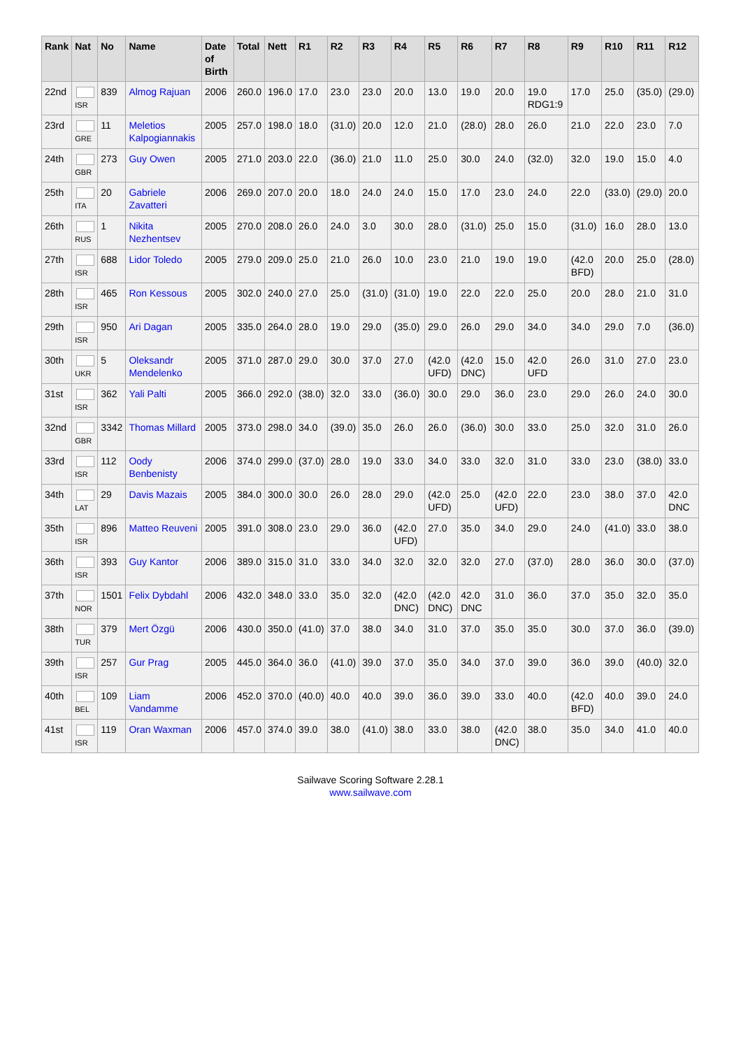| Rank | Nat | No | Name | Date of Birth | Total | Nett | R1 | R2 | R3 | R4 | R5 | R6 | R7 | R8 | R9 | R10 | R11 | R12 |
| --- | --- | --- | --- | --- | --- | --- | --- | --- | --- | --- | --- | --- | --- | --- | --- | --- | --- | --- |
| 22nd | ISR | 839 | Almog Rajuan | 2006 | 260.0 | 196.0 | 17.0 | 23.0 | 23.0 | 20.0 | 13.0 | 19.0 | 20.0 | 19.0 RDG1:9 | 17.0 | 25.0 | (35.0) | (29.0) |
| 23rd | GRE | 11 | Meletios Kalpogiannakis | 2005 | 257.0 | 198.0 | 18.0 | (31.0) | 20.0 | 12.0 | 21.0 | (28.0) | 28.0 | 26.0 | 21.0 | 22.0 | 23.0 | 7.0 |
| 24th | GBR | 273 | Guy Owen | 2005 | 271.0 | 203.0 | 22.0 | (36.0) | 21.0 | 11.0 | 25.0 | 30.0 | 24.0 | (32.0) | 32.0 | 19.0 | 15.0 | 4.0 |
| 25th | ITA | 20 | Gabriele Zavatteri | 2006 | 269.0 | 207.0 | 20.0 | 18.0 | 24.0 | 24.0 | 15.0 | 17.0 | 23.0 | 24.0 | 22.0 | (33.0) | (29.0) | 20.0 |
| 26th | RUS | 1 | Nikita Nezhentsev | 2005 | 270.0 | 208.0 | 26.0 | 24.0 | 3.0 | 30.0 | 28.0 | (31.0) | 25.0 | 15.0 | (31.0) | 16.0 | 28.0 | 13.0 |
| 27th | ISR | 688 | Lidor Toledo | 2005 | 279.0 | 209.0 | 25.0 | 21.0 | 26.0 | 10.0 | 23.0 | 21.0 | 19.0 | 19.0 | (42.0 BFD) | 20.0 | 25.0 | (28.0) |
| 28th | ISR | 465 | Ron Kessous | 2005 | 302.0 | 240.0 | 27.0 | 25.0 | (31.0) | (31.0) | 19.0 | 22.0 | 22.0 | 25.0 | 20.0 | 28.0 | 21.0 | 31.0 |
| 29th | ISR | 950 | Ari Dagan | 2005 | 335.0 | 264.0 | 28.0 | 19.0 | 29.0 | (35.0) | 29.0 | 26.0 | 29.0 | 34.0 | 34.0 | 29.0 | 7.0 | (36.0) |
| 30th | UKR | 5 | Oleksandr Mendelenko | 2005 | 371.0 | 287.0 | 29.0 | 30.0 | 37.0 | 27.0 | (42.0 UFD) | (42.0 DNC) | 15.0 | 42.0 UFD | 26.0 | 31.0 | 27.0 | 23.0 |
| 31st | ISR | 362 | Yali Palti | 2005 | 366.0 | 292.0 | (38.0) | 32.0 | 33.0 | (36.0) | 30.0 | 29.0 | 36.0 | 23.0 | 29.0 | 26.0 | 24.0 | 30.0 |
| 32nd | GBR | 3342 | Thomas Millard | 2005 | 373.0 | 298.0 | 34.0 | (39.0) | 35.0 | 26.0 | 26.0 | (36.0) | 30.0 | 33.0 | 25.0 | 32.0 | 31.0 | 26.0 |
| 33rd | ISR | 112 | Oody Benbenisty | 2006 | 374.0 | 299.0 | (37.0) | 28.0 | 19.0 | 33.0 | 34.0 | 33.0 | 32.0 | 31.0 | 33.0 | 23.0 | (38.0) | 33.0 |
| 34th | LAT | 29 | Davis Mazais | 2005 | 384.0 | 300.0 | 30.0 | 26.0 | 28.0 | 29.0 | (42.0 UFD) | 25.0 | (42.0 UFD) | 22.0 | 23.0 | 38.0 | 37.0 | 42.0 DNC |
| 35th | ISR | 896 | Matteo Reuveni | 2005 | 391.0 | 308.0 | 23.0 | 29.0 | 36.0 | (42.0 UFD) | 27.0 | 35.0 | 34.0 | 29.0 | 24.0 | (41.0) | 33.0 | 38.0 |
| 36th | ISR | 393 | Guy Kantor | 2006 | 389.0 | 315.0 | 31.0 | 33.0 | 34.0 | 32.0 | 32.0 | 32.0 | 27.0 | (37.0) | 28.0 | 36.0 | 30.0 | (37.0) |
| 37th | NOR | 1501 | Felix Dybdahl | 2006 | 432.0 | 348.0 | 33.0 | 35.0 | 32.0 | (42.0 DNC) | (42.0 DNC) | 42.0 DNC | 31.0 | 36.0 | 37.0 | 35.0 | 32.0 | 35.0 |
| 38th | TUR | 379 | Mert Özgü | 2006 | 430.0 | 350.0 | (41.0) | 37.0 | 38.0 | 34.0 | 31.0 | 37.0 | 35.0 | 35.0 | 30.0 | 37.0 | 36.0 | (39.0) |
| 39th | ISR | 257 | Gur Prag | 2005 | 445.0 | 364.0 | 36.0 | (41.0) | 39.0 | 37.0 | 35.0 | 34.0 | 37.0 | 39.0 | 36.0 | 39.0 | (40.0) | 32.0 |
| 40th | BEL | 109 | Liam Vandamme | 2006 | 452.0 | 370.0 | (40.0) | 40.0 | 40.0 | 39.0 | 36.0 | 39.0 | 33.0 | 40.0 | (42.0 BFD) | 40.0 | 39.0 | 24.0 |
| 41st | ISR | 119 | Oran Waxman | 2006 | 457.0 | 374.0 | 39.0 | 38.0 | (41.0) | 38.0 | 33.0 | 38.0 | (42.0 DNC) | 38.0 | 35.0 | 34.0 | 41.0 | 40.0 |
Sailwave Scoring Software 2.28.1
www.sailwave.com